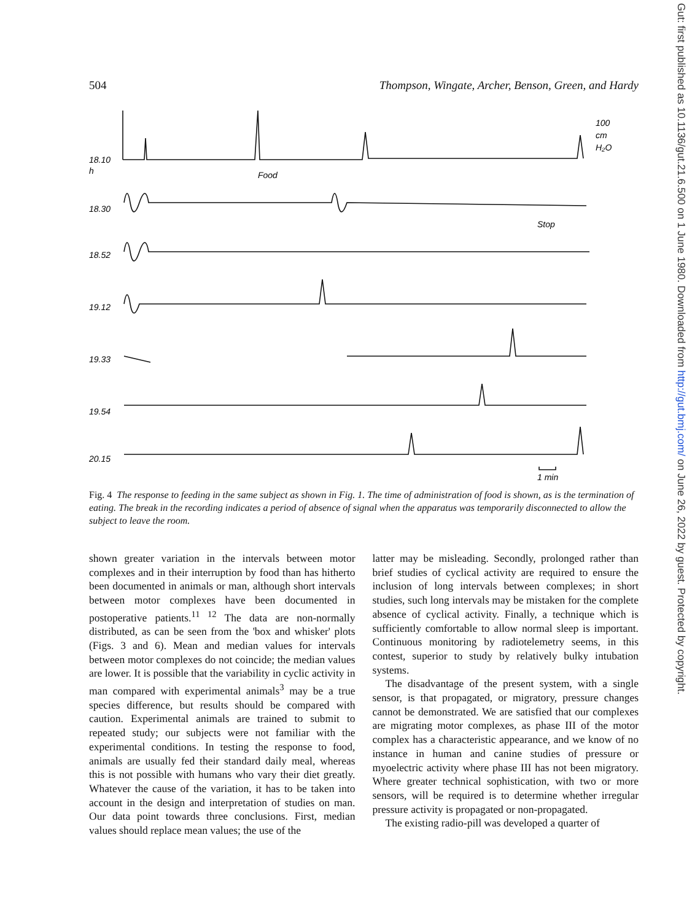504 Thompson, Wingate, Archer, Benson, Green, and Hardy
18.10
h
Food
18.30
Stop
18.52
19.12
19.33
19.54
20.15
1 min
100
cm
H₂O
Fig. 4 The response to feeding in the same subject as shown in Fig. 1. The time of administration of food is shown, as is the termination of eating. The break in the recording indicates a period of absence of signal when the apparatus was temporarily disconnected to allow the subject to leave the room.
shown greater variation in the intervals between motor complexes and in their interruption by food than has hitherto been documented in animals or man, although short intervals between motor complexes have been documented in postoperative patients.<sup>11 12</sup> The data are non-normally distributed, as can be seen from the 'box and whisker' plots (Figs. 3 and 6). Mean and median values for intervals between motor complexes do not coincide; the median values are lower. It is possible that the variability in cyclic activity in man compared with experimental animals<sup>3</sup> may be a true species difference, but results should be compared with caution. Experimental animals are trained to submit to repeated study; our subjects were not familiar with the experimental conditions. In testing the response to food, animals are usually fed their standard daily meal, whereas this is not possible with humans who vary their diet greatly. Whatever the cause of the variation, it has to be taken into account in the design and interpretation of studies on man. Our data point towards three conclusions. First, median values should replace mean values; the use of the
latter may be misleading. Secondly, prolonged rather than brief studies of cyclical activity are required to ensure the inclusion of long intervals between complexes; in short studies, such long intervals may be mistaken for the complete absence of cyclical activity. Finally, a technique which is sufficiently comfortable to allow normal sleep is important. Continuous monitoring by radiotelemetry seems, in this contest, superior to study by relatively bulky intubation systems.
The disadvantage of the present system, with a single sensor, is that propagated, or migratory, pressure changes cannot be demonstrated. We are satisfied that our complexes are migrating motor complexes, as phase III of the motor complex has a characteristic appearance, and we know of no instance in human and canine studies of pressure or myoelectric activity where phase III has not been migratory. Where greater technical sophistication, with two or more sensors, will be required is to determine whether irregular pressure activity is propagated or non-propagated.
The existing radio-pill was developed a quarter of
Gut: first published as 10.1136/gut.21.6.500 on 1 June 1980. Downloaded from http://gut.bmj.com/ on June 26, 2022 by guest. Protected by copyright.